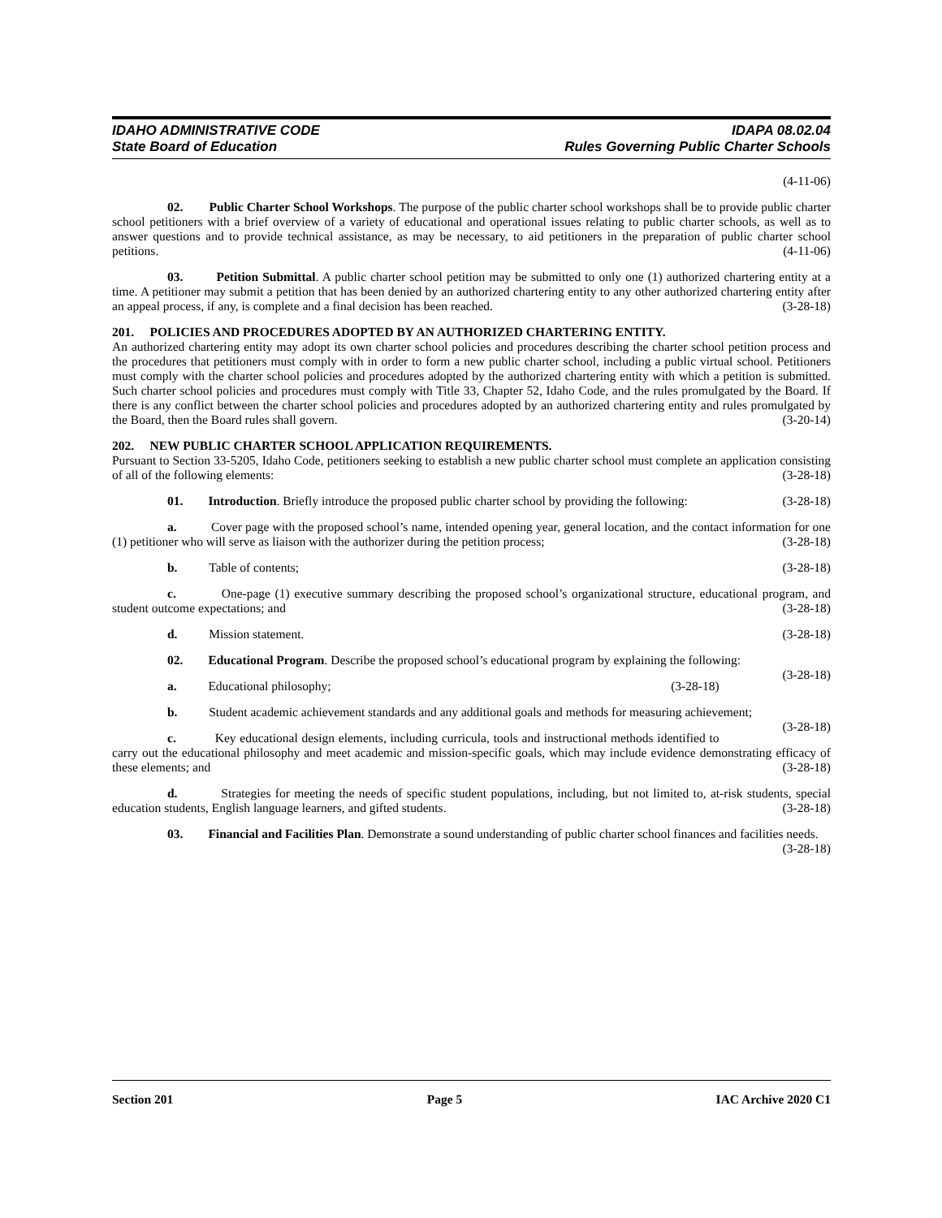IDAHO ADMINISTRATIVE CODE
State Board of Education
IDAPA 08.02.04
Rules Governing Public Charter Schools
(4-11-06)
02. Public Charter School Workshops. The purpose of the public charter school workshops shall be to provide public charter school petitioners with a brief overview of a variety of educational and operational issues relating to public charter schools, as well as to answer questions and to provide technical assistance, as may be necessary, to aid petitioners in the preparation of public charter school petitions. (4-11-06)
03. Petition Submittal. A public charter school petition may be submitted to only one (1) authorized chartering entity at a time. A petitioner may submit a petition that has been denied by an authorized chartering entity to any other authorized chartering entity after an appeal process, if any, is complete and a final decision has been reached. (3-28-18)
201. POLICIES AND PROCEDURES ADOPTED BY AN AUTHORIZED CHARTERING ENTITY.
An authorized chartering entity may adopt its own charter school policies and procedures describing the charter school petition process and the procedures that petitioners must comply with in order to form a new public charter school, including a public virtual school. Petitioners must comply with the charter school policies and procedures adopted by the authorized chartering entity with which a petition is submitted. Such charter school policies and procedures must comply with Title 33, Chapter 52, Idaho Code, and the rules promulgated by the Board. If there is any conflict between the charter school policies and procedures adopted by an authorized chartering entity and rules promulgated by the Board, then the Board rules shall govern. (3-20-14)
202. NEW PUBLIC CHARTER SCHOOL APPLICATION REQUIREMENTS.
Pursuant to Section 33-5205, Idaho Code, petitioners seeking to establish a new public charter school must complete an application consisting of all of the following elements: (3-28-18)
01. Introduction. Briefly introduce the proposed public charter school by providing the following: (3-28-18)
a. Cover page with the proposed school’s name, intended opening year, general location, and the contact information for one (1) petitioner who will serve as liaison with the authorizer during the petition process; (3-28-18)
b. Table of contents; (3-28-18)
c. One-page (1) executive summary describing the proposed school’s organizational structure, educational program, and student outcome expectations; and (3-28-18)
d. Mission statement. (3-28-18)
02. Educational Program. Describe the proposed school’s educational program by explaining the following: (3-28-18)
a. Educational philosophy; (3-28-18)
b. Student academic achievement standards and any additional goals and methods for measuring achievement; (3-28-18)
c. Key educational design elements, including curricula, tools and instructional methods identified to carry out the educational philosophy and meet academic and mission-specific goals, which may include evidence demonstrating efficacy of these elements; and (3-28-18)
d. Strategies for meeting the needs of specific student populations, including, but not limited to, at-risk students, special education students, English language learners, and gifted students. (3-28-18)
03. Financial and Facilities Plan. Demonstrate a sound understanding of public charter school finances and facilities needs. (3-28-18)
Section 201 Page 5 IAC Archive 2020 C1